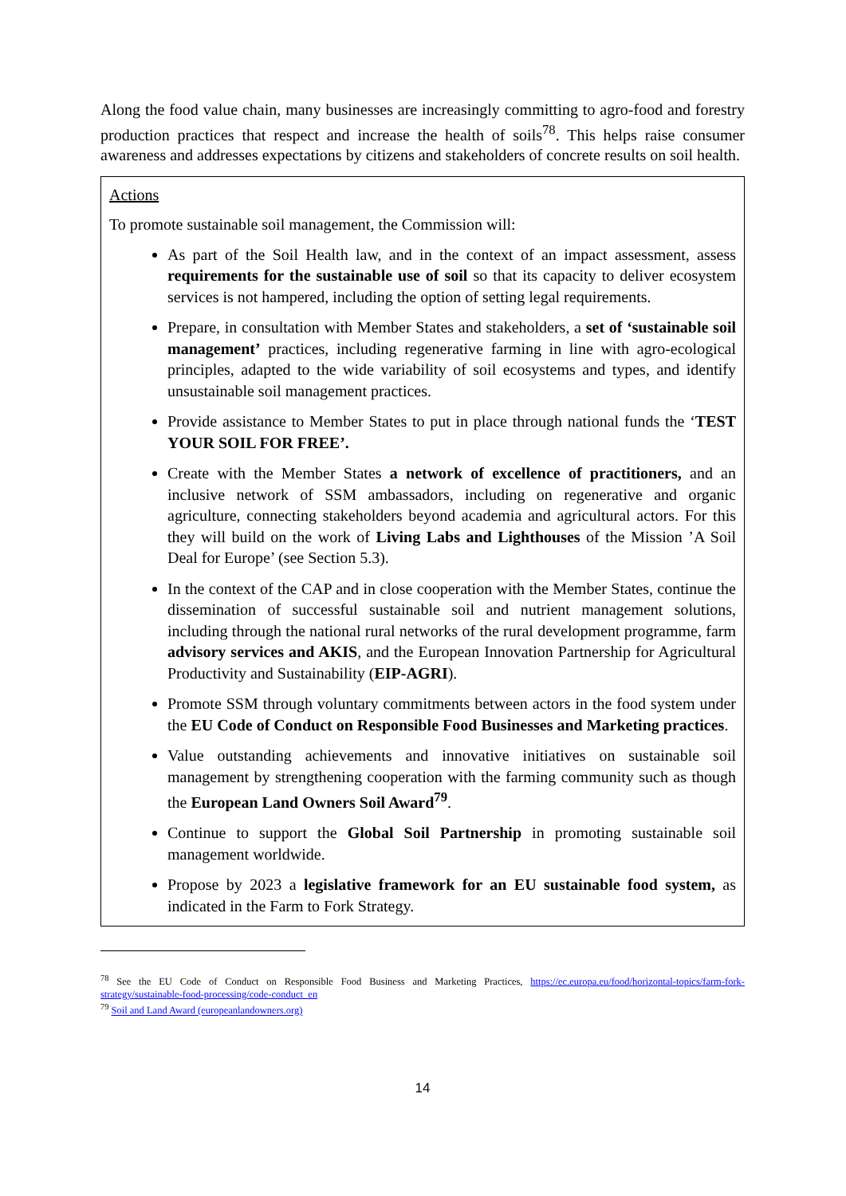Along the food value chain, many businesses are increasingly committing to agro-food and forestry production practices that respect and increase the health of soils<sup>78</sup>. This helps raise consumer awareness and addresses expectations by citizens and stakeholders of concrete results on soil health.
Actions
To promote sustainable soil management, the Commission will:
As part of the Soil Health law, and in the context of an impact assessment, assess requirements for the sustainable use of soil so that its capacity to deliver ecosystem services is not hampered, including the option of setting legal requirements.
Prepare, in consultation with Member States and stakeholders, a set of ‘sustainable soil management’ practices, including regenerative farming in line with agro-ecological principles, adapted to the wide variability of soil ecosystems and types, and identify unsustainable soil management practices.
Provide assistance to Member States to put in place through national funds the ‘TEST YOUR SOIL FOR FREE’.
Create with the Member States a network of excellence of practitioners, and an inclusive network of SSM ambassadors, including on regenerative and organic agriculture, connecting stakeholders beyond academia and agricultural actors. For this they will build on the work of Living Labs and Lighthouses of the Mission ’A Soil Deal for Europe’ (see Section 5.3).
In the context of the CAP and in close cooperation with the Member States, continue the dissemination of successful sustainable soil and nutrient management solutions, including through the national rural networks of the rural development programme, farm advisory services and AKIS, and the European Innovation Partnership for Agricultural Productivity and Sustainability (EIP-AGRI).
Promote SSM through voluntary commitments between actors in the food system under the EU Code of Conduct on Responsible Food Businesses and Marketing practices.
Value outstanding achievements and innovative initiatives on sustainable soil management by strengthening cooperation with the farming community such as though the European Land Owners Soil Award<sup>79</sup>.
Continue to support the Global Soil Partnership in promoting sustainable soil management worldwide.
Propose by 2023 a legislative framework for an EU sustainable food system, as indicated in the Farm to Fork Strategy.
<sup>78</sup> See the EU Code of Conduct on Responsible Food Business and Marketing Practices, https://ec.europa.eu/food/horizontal-topics/farm-fork-strategy/sustainable-food-processing/code-conduct_en
<sup>79</sup> Soil and Land Award (europeanlandowners.org)
14